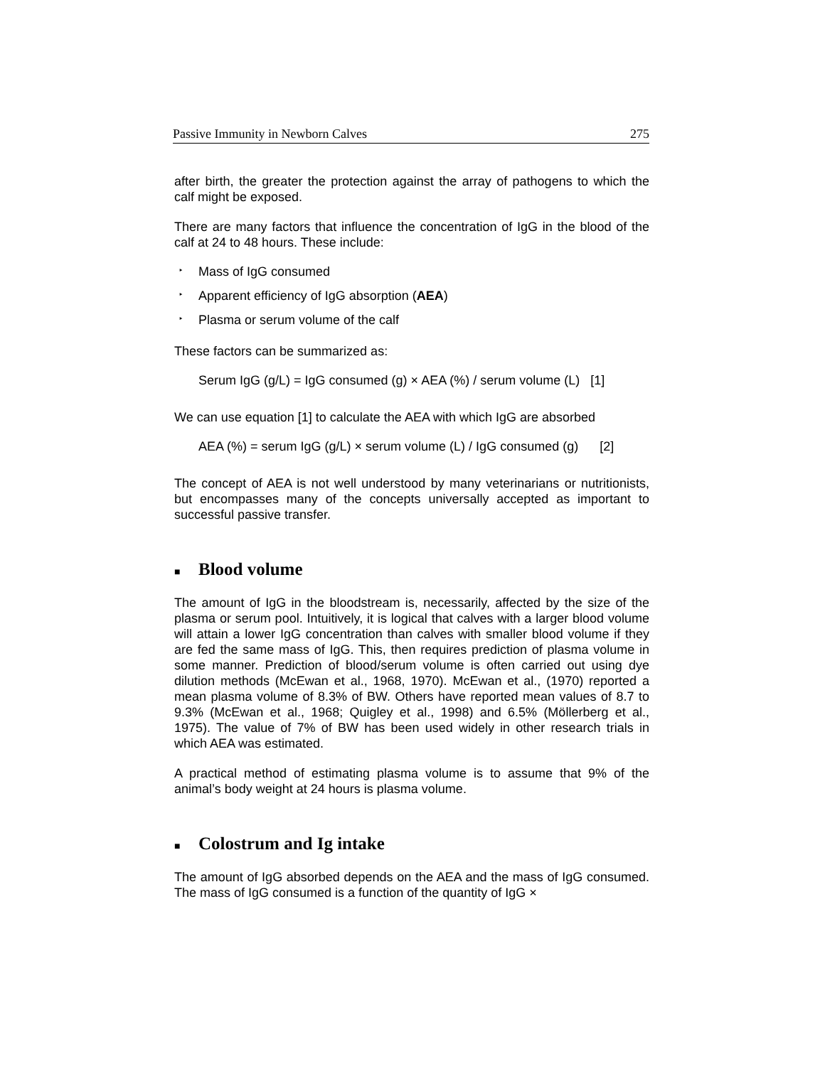Passive Immunity in Newborn Calves 275
after birth, the greater the protection against the array of pathogens to which the calf might be exposed.
There are many factors that influence the concentration of IgG in the blood of the calf at 24 to 48 hours. These include:
‣ Mass of IgG consumed
‣ Apparent efficiency of IgG absorption (AEA)
‣ Plasma or serum volume of the calf
These factors can be summarized as:
Serum IgG (g/L) = IgG consumed (g) × AEA (%) / serum volume (L) [1]
We can use equation [1] to calculate the AEA with which IgG are absorbed
AEA (%) = serum IgG (g/L) × serum volume (L) / IgG consumed (g) [2]
The concept of AEA is not well understood by many veterinarians or nutritionists, but encompasses many of the concepts universally accepted as important to successful passive transfer.
■ Blood volume
The amount of IgG in the bloodstream is, necessarily, affected by the size of the plasma or serum pool. Intuitively, it is logical that calves with a larger blood volume will attain a lower IgG concentration than calves with smaller blood volume if they are fed the same mass of IgG. This, then requires prediction of plasma volume in some manner. Prediction of blood/serum volume is often carried out using dye dilution methods (McEwan et al., 1968, 1970). McEwan et al., (1970) reported a mean plasma volume of 8.3% of BW. Others have reported mean values of 8.7 to 9.3% (McEwan et al., 1968; Quigley et al., 1998) and 6.5% (Möllerberg et al., 1975). The value of 7% of BW has been used widely in other research trials in which AEA was estimated.
A practical method of estimating plasma volume is to assume that 9% of the animal’s body weight at 24 hours is plasma volume.
■ Colostrum and Ig intake
The amount of IgG absorbed depends on the AEA and the mass of IgG consumed. The mass of IgG consumed is a function of the quantity of IgG ×